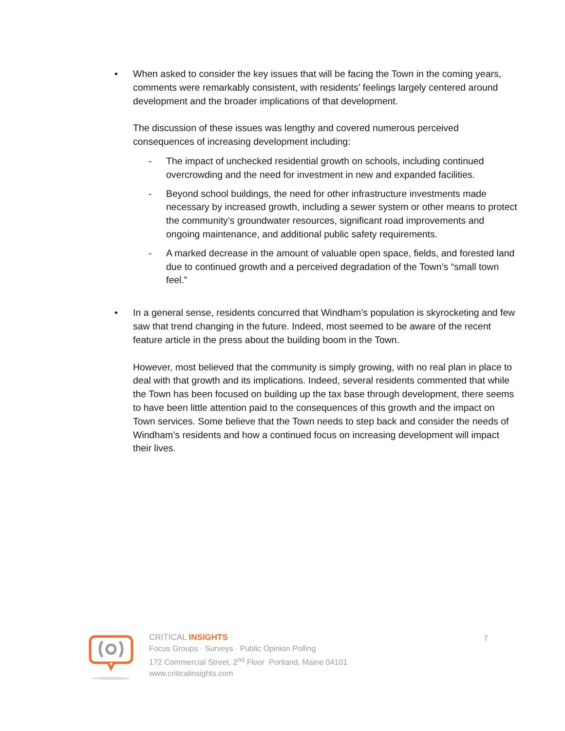• When asked to consider the key issues that will be facing the Town in the coming years, comments were remarkably consistent, with residents’ feelings largely centered around development and the broader implications of that development.
The discussion of these issues was lengthy and covered numerous perceived consequences of increasing development including:
- The impact of unchecked residential growth on schools, including continued overcrowding and the need for investment in new and expanded facilities.
- Beyond school buildings, the need for other infrastructure investments made necessary by increased growth, including a sewer system or other means to protect the community’s groundwater resources, significant road improvements and ongoing maintenance, and additional public safety requirements.
- A marked decrease in the amount of valuable open space, fields, and forested land due to continued growth and a perceived degradation of the Town’s “small town feel.”
• In a general sense, residents concurred that Windham’s population is skyrocketing and few saw that trend changing in the future. Indeed, most seemed to be aware of the recent feature article in the press about the building boom in the Town.
However, most believed that the community is simply growing, with no real plan in place to deal with that growth and its implications. Indeed, several residents commented that while the Town has been focused on building up the tax base through development, there seems to have been little attention paid to the consequences of this growth and the impact on Town services. Some believe that the Town needs to step back and consider the needs of Windham’s residents and how a continued focus on increasing development will impact their lives.
CRITICAL INSIGHTS
Focus Groups · Surveys · Public Opinion Polling
172 Commercial Street, 2<sup>nd</sup> Floor Portland, Maine 04101
www.criticalinsights.com
7